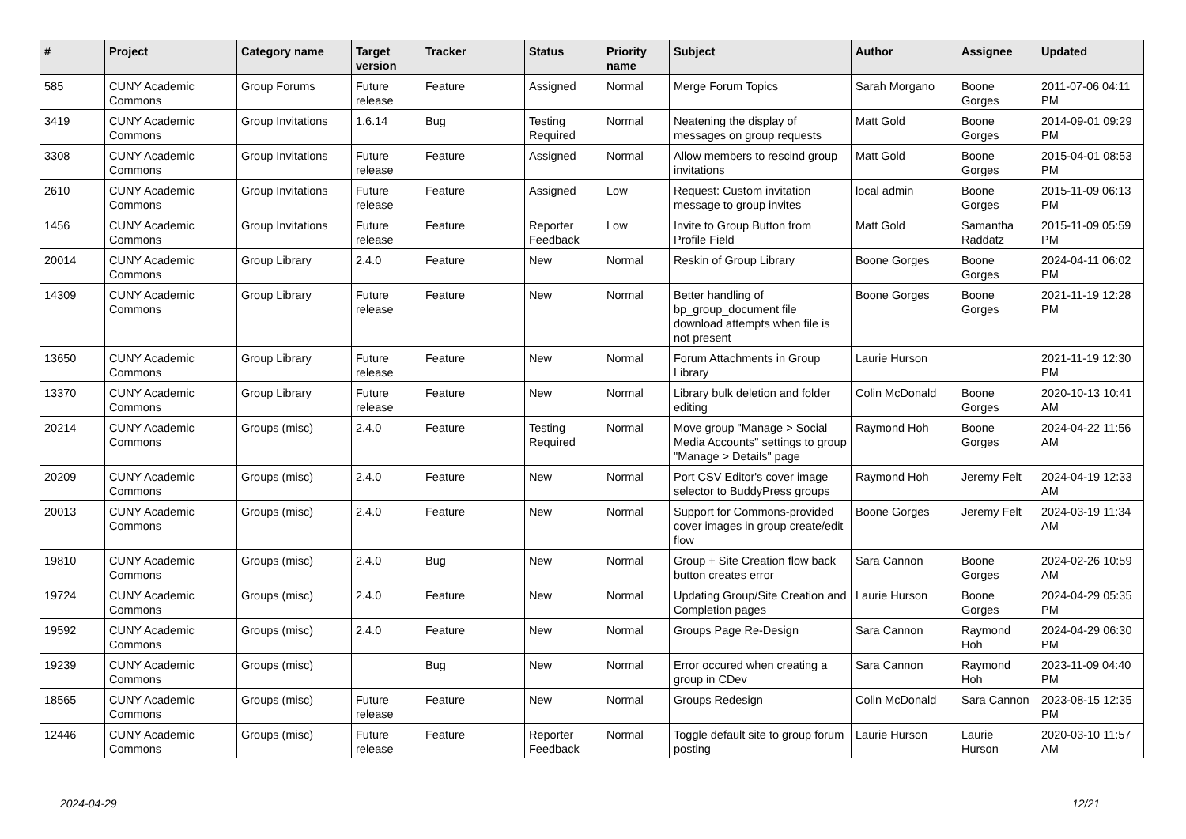| # | Project | Category name | Target version | Tracker | Status | Priority name | Subject | Author | Assignee | Updated |
| --- | --- | --- | --- | --- | --- | --- | --- | --- | --- | --- |
| 585 | CUNY Academic Commons | Group Forums | Future release | Feature | Assigned | Normal | Merge Forum Topics | Sarah Morgano | Boone Gorges | 2011-07-06 04:11 PM |
| 3419 | CUNY Academic Commons | Group Invitations | 1.6.14 | Bug | Testing Required | Normal | Neatening the display of messages on group requests | Matt Gold | Boone Gorges | 2014-09-01 09:29 PM |
| 3308 | CUNY Academic Commons | Group Invitations | Future release | Feature | Assigned | Normal | Allow members to rescind group invitations | Matt Gold | Boone Gorges | 2015-04-01 08:53 PM |
| 2610 | CUNY Academic Commons | Group Invitations | Future release | Feature | Assigned | Low | Request: Custom invitation message to group invites | local admin | Boone Gorges | 2015-11-09 06:13 PM |
| 1456 | CUNY Academic Commons | Group Invitations | Future release | Feature | Reporter Feedback | Low | Invite to Group Button from Profile Field | Matt Gold | Samantha Raddatz | 2015-11-09 05:59 PM |
| 20014 | CUNY Academic Commons | Group Library | 2.4.0 | Feature | New | Normal | Reskin of Group Library | Boone Gorges | Boone Gorges | 2024-04-11 06:02 PM |
| 14309 | CUNY Academic Commons | Group Library | Future release | Feature | New | Normal | Better handling of bp_group_document file download attempts when file is not present | Boone Gorges | Boone Gorges | 2021-11-19 12:28 PM |
| 13650 | CUNY Academic Commons | Group Library | Future release | Feature | New | Normal | Forum Attachments in Group Library | Laurie Hurson | | 2021-11-19 12:30 PM |
| 13370 | CUNY Academic Commons | Group Library | Future release | Feature | New | Normal | Library bulk deletion and folder editing | Colin McDonald | Boone Gorges | 2020-10-13 10:41 AM |
| 20214 | CUNY Academic Commons | Groups (misc) | 2.4.0 | Feature | Testing Required | Normal | Move group "Manage > Social Media Accounts" settings to group "Manage > Details" page | Raymond Hoh | Boone Gorges | 2024-04-22 11:56 AM |
| 20209 | CUNY Academic Commons | Groups (misc) | 2.4.0 | Feature | New | Normal | Port CSV Editor's cover image selector to BuddyPress groups | Raymond Hoh | Jeremy Felt | 2024-04-19 12:33 AM |
| 20013 | CUNY Academic Commons | Groups (misc) | 2.4.0 | Feature | New | Normal | Support for Commons-provided cover images in group create/edit flow | Boone Gorges | Jeremy Felt | 2024-03-19 11:34 AM |
| 19810 | CUNY Academic Commons | Groups (misc) | 2.4.0 | Bug | New | Normal | Group + Site Creation flow back button creates error | Sara Cannon | Boone Gorges | 2024-02-26 10:59 AM |
| 19724 | CUNY Academic Commons | Groups (misc) | 2.4.0 | Feature | New | Normal | Updating Group/Site Creation and Completion pages | Laurie Hurson | Boone Gorges | 2024-04-29 05:35 PM |
| 19592 | CUNY Academic Commons | Groups (misc) | 2.4.0 | Feature | New | Normal | Groups Page Re-Design | Sara Cannon | Raymond Hoh | 2024-04-29 06:30 PM |
| 19239 | CUNY Academic Commons | Groups (misc) | | Bug | New | Normal | Error occured when creating a group in CDev | Sara Cannon | Raymond Hoh | 2023-11-09 04:40 PM |
| 18565 | CUNY Academic Commons | Groups (misc) | Future release | Feature | New | Normal | Groups Redesign | Colin McDonald | Sara Cannon | 2023-08-15 12:35 PM |
| 12446 | CUNY Academic Commons | Groups (misc) | Future release | Feature | Reporter Feedback | Normal | Toggle default site to group forum posting | Laurie Hurson | Laurie Hurson | 2020-03-10 11:57 AM |
2024-04-29 12/21